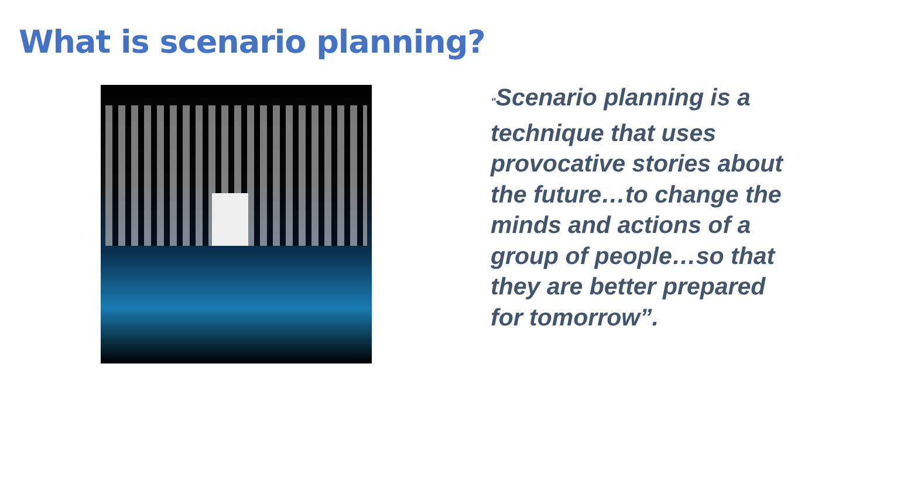What is scenario planning?
"Scenario planning is a technique that uses provocative stories about the future…to change the minds and actions of a group of people…so that they are better prepared for tomorrow”.